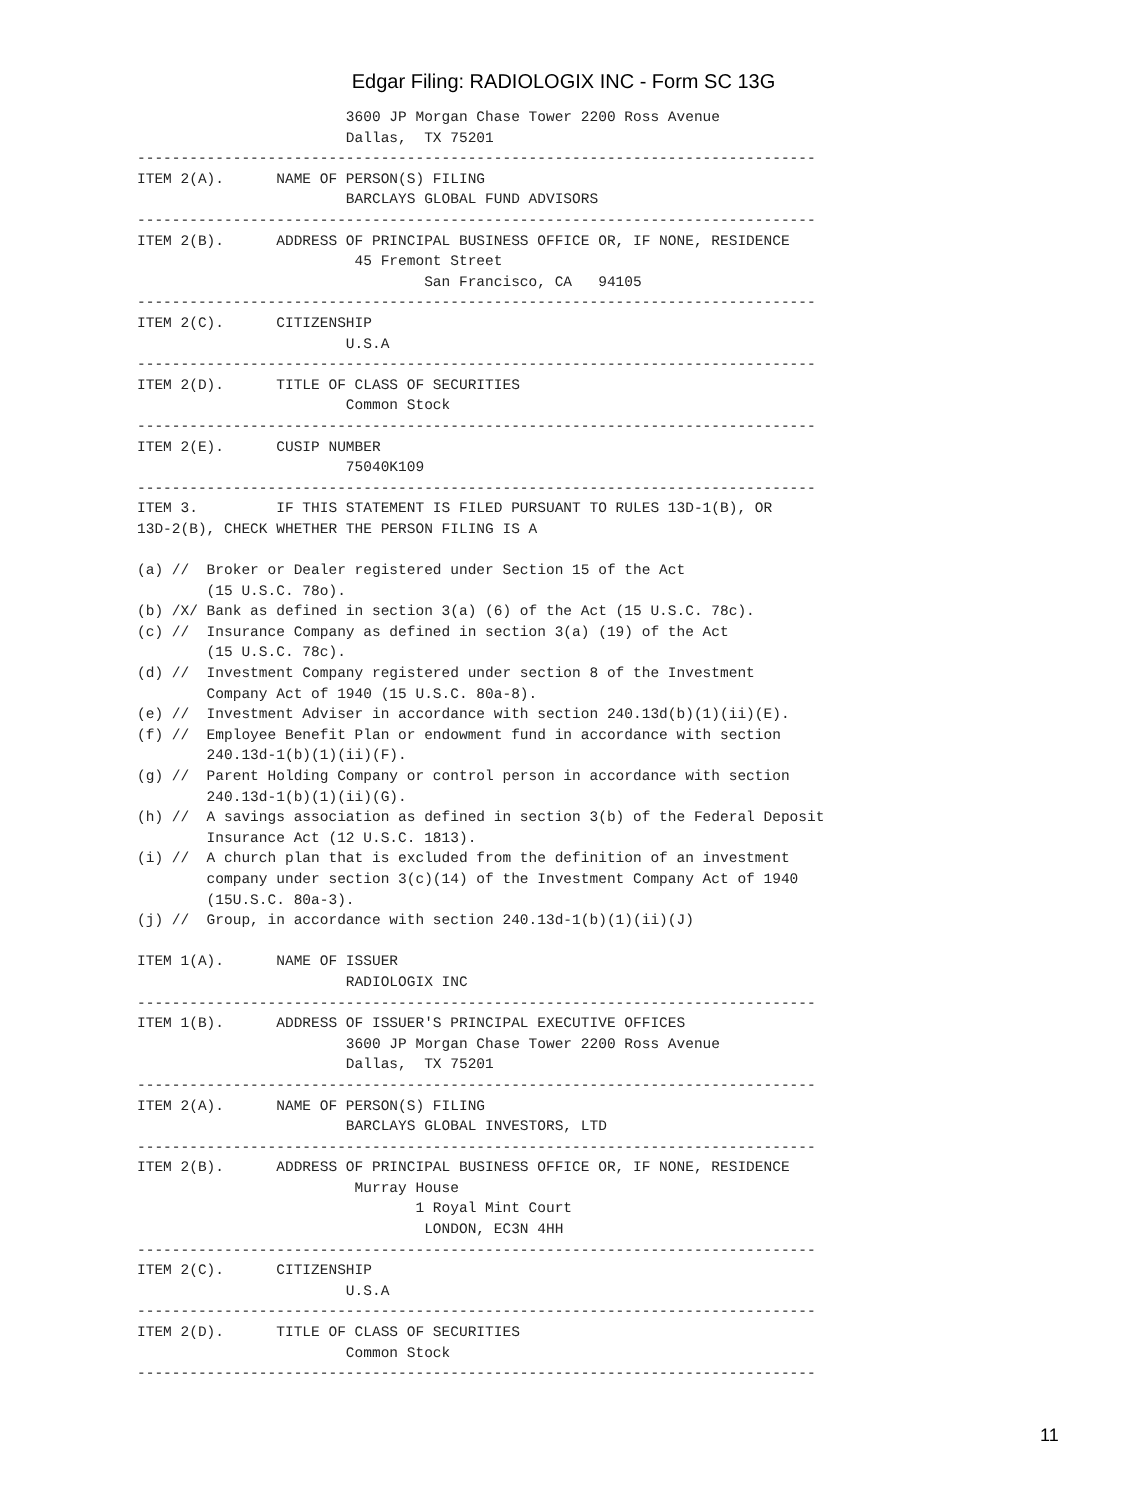Edgar Filing: RADIOLOGIX INC - Form SC 13G
                        3600 JP Morgan Chase Tower 2200 Ross Avenue
                        Dallas,  TX 75201
------------------------------------------------------------------------------
ITEM 2(A).      NAME OF PERSON(S) FILING
                        BARCLAYS GLOBAL FUND ADVISORS
------------------------------------------------------------------------------
ITEM 2(B).      ADDRESS OF PRINCIPAL BUSINESS OFFICE OR, IF NONE, RESIDENCE
                         45 Fremont Street
                                 San Francisco, CA   94105
------------------------------------------------------------------------------
ITEM 2(C).      CITIZENSHIP
                        U.S.A
------------------------------------------------------------------------------
ITEM 2(D).      TITLE OF CLASS OF SECURITIES
                        Common Stock
------------------------------------------------------------------------------
ITEM 2(E).      CUSIP NUMBER
                        75040K109
------------------------------------------------------------------------------
ITEM 3.         IF THIS STATEMENT IS FILED PURSUANT TO RULES 13D-1(B), OR
13D-2(B), CHECK WHETHER THE PERSON FILING IS A

(a) //  Broker or Dealer registered under Section 15 of the Act
        (15 U.S.C. 78o).
(b) /X/ Bank as defined in section 3(a) (6) of the Act (15 U.S.C. 78c).
(c) //  Insurance Company as defined in section 3(a) (19) of the Act
        (15 U.S.C. 78c).
(d) //  Investment Company registered under section 8 of the Investment
        Company Act of 1940 (15 U.S.C. 80a-8).
(e) //  Investment Adviser in accordance with section 240.13d(b)(1)(ii)(E).
(f) //  Employee Benefit Plan or endowment fund in accordance with section
        240.13d-1(b)(1)(ii)(F).
(g) //  Parent Holding Company or control person in accordance with section
        240.13d-1(b)(1)(ii)(G).
(h) //  A savings association as defined in section 3(b) of the Federal Deposit
        Insurance Act (12 U.S.C. 1813).
(i) //  A church plan that is excluded from the definition of an investment
        company under section 3(c)(14) of the Investment Company Act of 1940
        (15U.S.C. 80a-3).
(j) //  Group, in accordance with section 240.13d-1(b)(1)(ii)(J)

ITEM 1(A).      NAME OF ISSUER
                        RADIOLOGIX INC
------------------------------------------------------------------------------
ITEM 1(B).      ADDRESS OF ISSUER'S PRINCIPAL EXECUTIVE OFFICES
                        3600 JP Morgan Chase Tower 2200 Ross Avenue
                        Dallas,  TX 75201
------------------------------------------------------------------------------
ITEM 2(A).      NAME OF PERSON(S) FILING
                        BARCLAYS GLOBAL INVESTORS, LTD
------------------------------------------------------------------------------
ITEM 2(B).      ADDRESS OF PRINCIPAL BUSINESS OFFICE OR, IF NONE, RESIDENCE
                         Murray House
                                1 Royal Mint Court
                                 LONDON, EC3N 4HH
------------------------------------------------------------------------------
ITEM 2(C).      CITIZENSHIP
                        U.S.A
------------------------------------------------------------------------------
ITEM 2(D).      TITLE OF CLASS OF SECURITIES
                        Common Stock
------------------------------------------------------------------------------
11